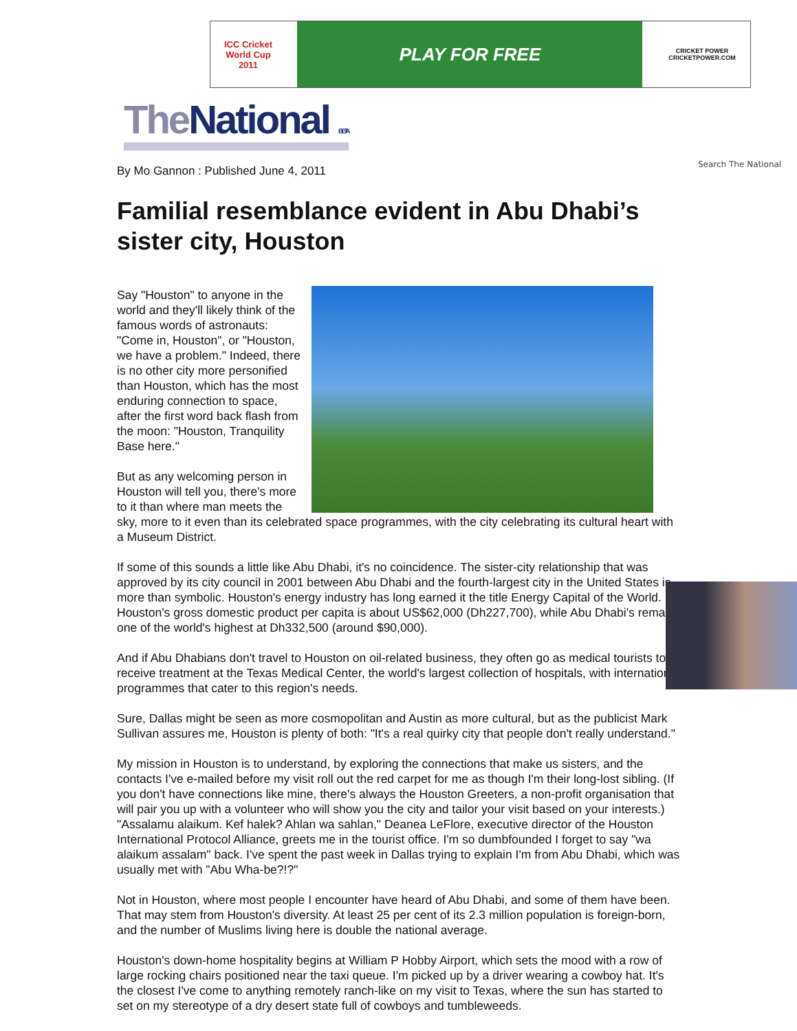ICC Cricket World Cup
2011
PLAY FOR FREE
CRICKET POWER
CRICKETPOWER.COM
The National BETA
Search The National
By Mo Gannon : Published June 4, 2011
Familial resemblance evident in Abu Dhabi’s sister city, Houston
Say "Houston" to anyone in the world and they'll likely think of the famous words of astronauts: "Come in, Houston", or "Houston, we have a problem." Indeed, there is no other city more personified than Houston, which has the most enduring connection to space, after the first word back flash from the moon: "Houston, Tranquility Base here."
But as any welcoming person in Houston will tell you, there's more to it than where man meets the sky, more to it even than its celebrated space programmes, with the city celebrating its cultural heart with a Museum District.
If some of this sounds a little like Abu Dhabi, it's no coincidence. The sister-city relationship that was approved by its city council in 2001 between Abu Dhabi and the fourth-largest city in the United States is more than symbolic. Houston's energy industry has long earned it the title Energy Capital of the World. Houston's gross domestic product per capita is about US$62,000 (Dh227,700), while Abu Dhabi's remains one of the world's highest at Dh332,500 (around $90,000).
And if Abu Dhabians don't travel to Houston on oil-related business, they often go as medical tourists to receive treatment at the Texas Medical Center, the world's largest collection of hospitals, with international programmes that cater to this region's needs.
Sure, Dallas might be seen as more cosmopolitan and Austin as more cultural, but as the publicist Mark Sullivan assures me, Houston is plenty of both: "It's a real quirky city that people don't really understand."
My mission in Houston is to understand, by exploring the connections that make us sisters, and the contacts I've e-mailed before my visit roll out the red carpet for me as though I'm their long-lost sibling. (If you don't have connections like mine, there's always the Houston Greeters, a non-profit organisation that will pair you up with a volunteer who will show you the city and tailor your visit based on your interests.) "Assalamu alaikum. Kef halek? Ahlan wa sahlan," Deanea LeFlore, executive director of the Houston International Protocol Alliance, greets me in the tourist office. I'm so dumbfounded I forget to say "wa alaikum assalam" back. I've spent the past week in Dallas trying to explain I'm from Abu Dhabi, which was usually met with "Abu Wha-be?!?"
Not in Houston, where most people I encounter have heard of Abu Dhabi, and some of them have been. That may stem from Houston's diversity. At least 25 per cent of its 2.3 million population is foreign-born, and the number of Muslims living here is double the national average.
Houston's down-home hospitality begins at William P Hobby Airport, which sets the mood with a row of large rocking chairs positioned near the taxi queue. I'm picked up by a driver wearing a cowboy hat. It's the closest I've come to anything remotely ranch-like on my visit to Texas, where the sun has started to set on my stereotype of a dry desert state full of cowboys and tumbleweeds.